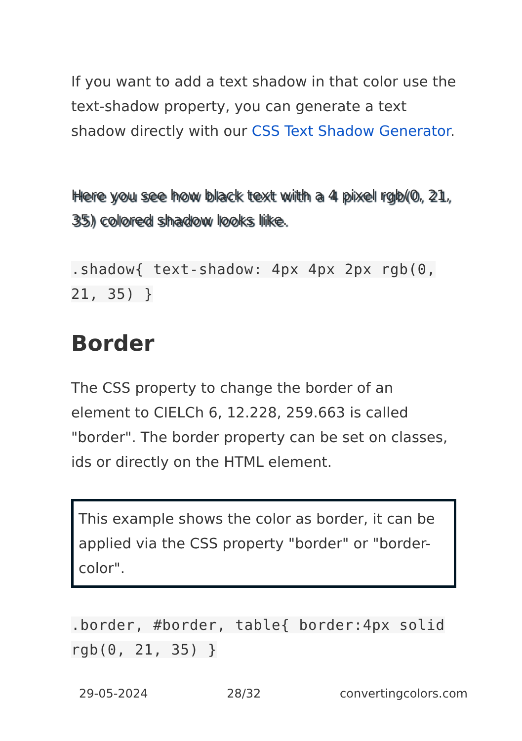If you want to add a text shadow in that color use the text-shadow property, you can generate a text shadow directly with our CSS Text Shadow Generator.
Here you see how black text with a 4 pixel rgb(0, 21, 35) colored shadow looks like.
.shadow{ text-shadow: 4px 4px 2px rgb(0, 21, 35) }
Border
The CSS property to change the border of an element to CIELCh 6, 12.228, 259.663 is called "border". The border property can be set on classes, ids or directly on the HTML element.
This example shows the color as border, it can be applied via the CSS property "border" or "border-color".
.border, #border, table{ border:4px solid rgb(0, 21, 35) }
29-05-2024 28/32 convertingcolors.com